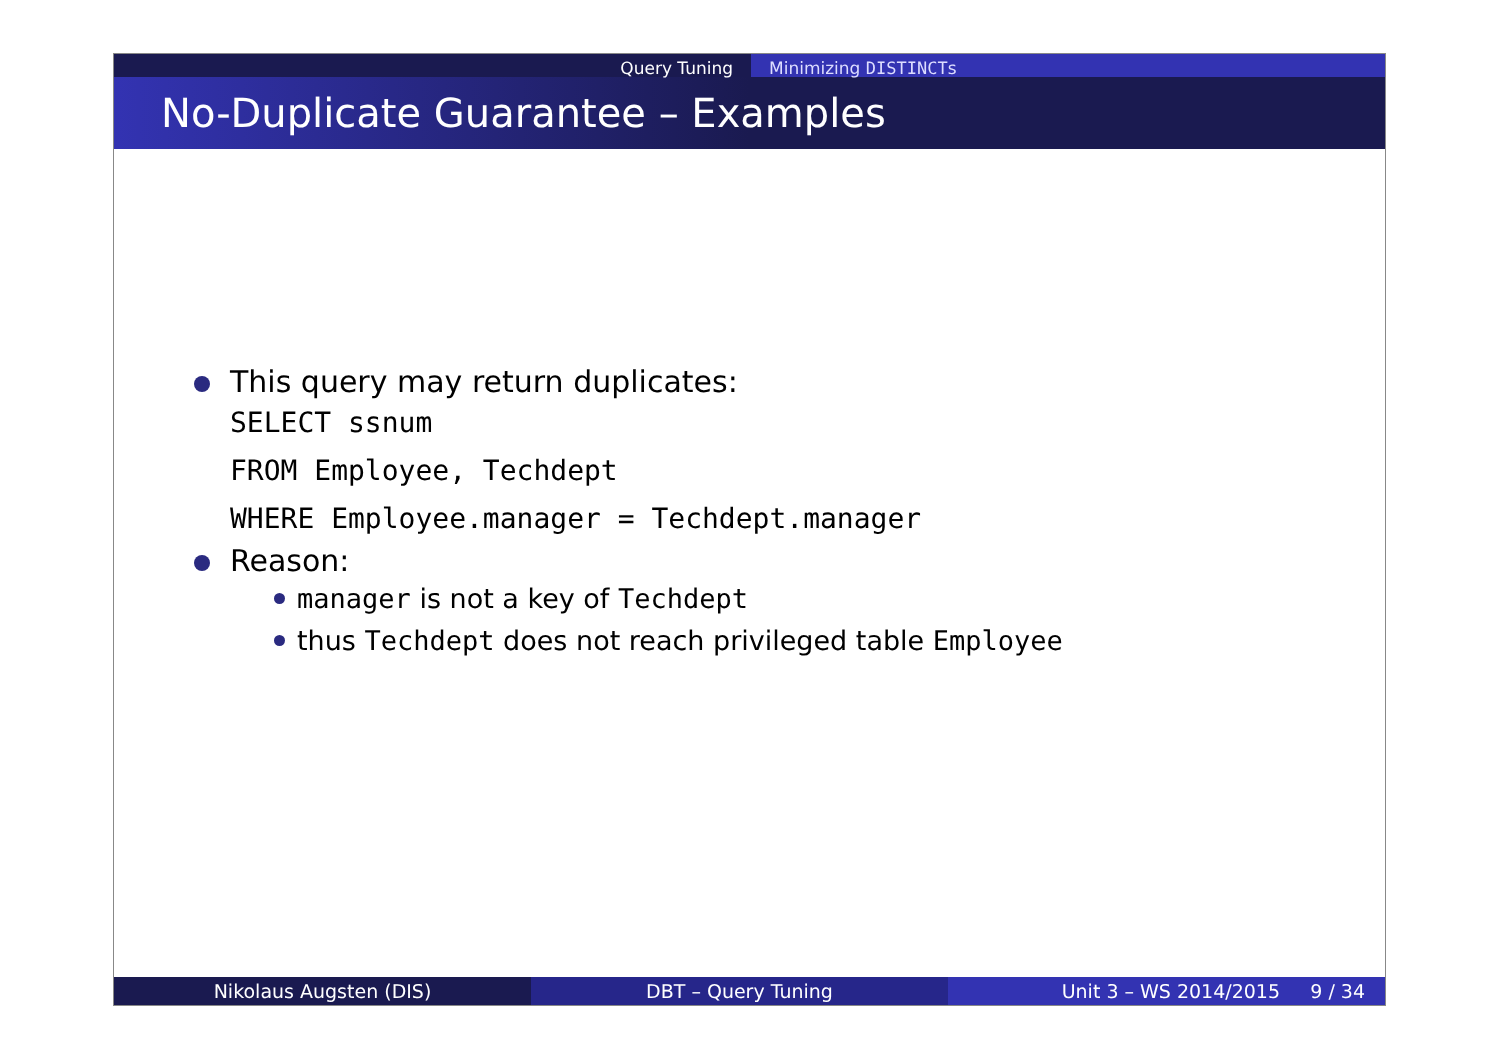Query Tuning Minimizing DISTINCTs
No-Duplicate Guarantee – Examples
This query may return duplicates:
SELECT ssnum
FROM Employee, Techdept
WHERE Employee.manager = Techdept.manager
Reason:
manager is not a key of Techdept
thus Techdept does not reach privileged table Employee
Nikolaus Augsten (DIS) DBT – Query Tuning Unit 3 – WS 2014/2015 9 / 34